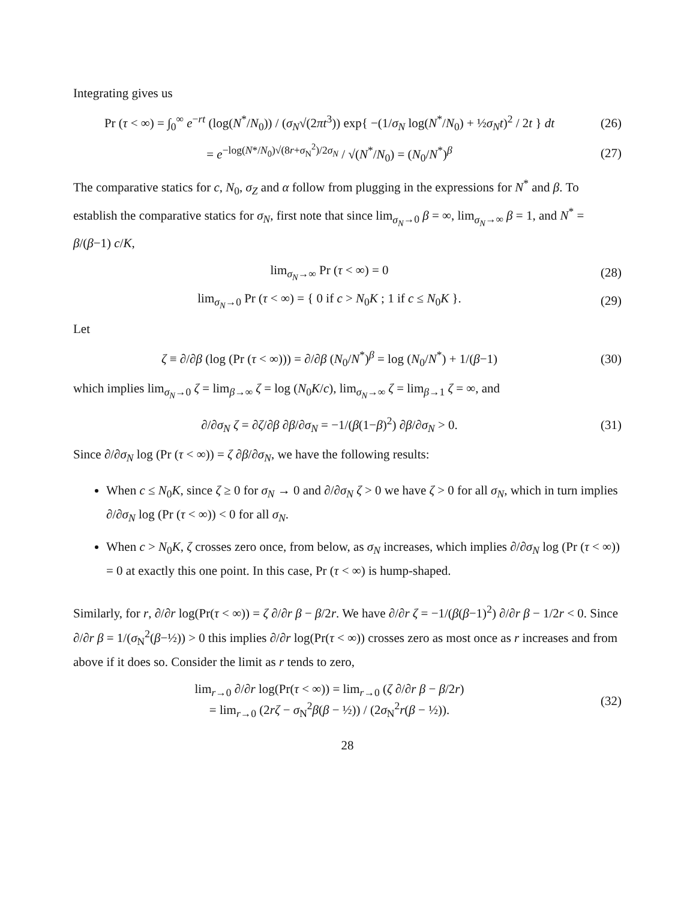Integrating gives us
Pr (τ < ∞) = ∫<sub>0</sub><sup>∞</sup> e<sup>−rt</sup> (log(N<sup>*</sup>/N<sub>0</sub>)) / (σ<sub>N</sub>√(2πt<sup>3</sup>)) exp{ −(1/σ<sub>N</sub> log(N<sup>*</sup>/N<sub>0</sub>) + ½σ<sub>N</sub>t)<sup>2</sup> / 2t } dt
(26)
= e<sup>−log(N*/N<sub>0</sub>)√(8r+σ<sub>N</sub><sup>2</sup>)/2σ<sub>N</sub></sup> / √(N<sup>*</sup>/N<sub>0</sub>) = (N<sub>0</sub>/N<sup>*</sup>)<sup>β</sup>
(27)
The comparative statics for c, N<sub>0</sub>, σ<sub>Z</sub> and α follow from plugging in the expressions for N<sup>*</sup> and β. To establish the comparative statics for σ<sub>N</sub>, first note that since lim<sub>σ<sub>N</sub>→0</sub> β = ∞, lim<sub>σ<sub>N</sub>→∞</sub> β = 1, and N<sup>*</sup> = β/(β−1) c/K,
lim<sub>σ<sub>N</sub>→∞</sub> Pr (τ < ∞) = 0 (28)
lim<sub>σ<sub>N</sub>→0</sub> Pr (τ < ∞) = { 0 if c > N<sub>0</sub>K ; 1 if c ≤ N<sub>0</sub>K }.
(29)
Let
ζ ≡ ∂/∂β (log (Pr (τ < ∞))) = ∂/∂β (N<sub>0</sub>/N<sup>*</sup>)<sup>β</sup> = log (N<sub>0</sub>/N<sup>*</sup>) + 1/(β−1)
(30)
which implies lim<sub>σ<sub>N</sub>→0</sub> ζ = lim<sub>β→∞</sub> ζ = log (N<sub>0</sub>K/c), lim<sub>σ<sub>N</sub>→∞</sub> ζ = lim<sub>β→1</sub> ζ = ∞, and
∂/∂σ<sub>N</sub> ζ = ∂ζ/∂β ∂β/∂σ<sub>N</sub> = −1/(β(1−β)<sup>2</sup>) ∂β/∂σ<sub>N</sub> > 0.
(31)
Since ∂/∂σ<sub>N</sub> log (Pr (τ < ∞)) = ζ ∂β/∂σ<sub>N</sub>, we have the following results:
When c ≤ N<sub>0</sub>K, since ζ ≥ 0 for σ<sub>N</sub> → 0 and ∂/∂σ<sub>N</sub> ζ > 0 we have ζ > 0 for all σ<sub>N</sub>, which in turn implies ∂/∂σ<sub>N</sub> log (Pr (τ < ∞)) < 0 for all σ<sub>N</sub>.
When c > N<sub>0</sub>K, ζ crosses zero once, from below, as σ<sub>N</sub> increases, which implies ∂/∂σ<sub>N</sub> log (Pr (τ < ∞)) = 0 at exactly this one point. In this case, Pr (τ < ∞) is hump-shaped.
Similarly, for r, ∂/∂r log(Pr(τ < ∞)) = ζ ∂/∂r β − β/2r. We have ∂/∂r ζ = −1/(β(β−1)<sup>2</sup>) ∂/∂r β − 1/2r < 0. Since ∂/∂r β = 1/(σ<sub>N</sub><sup>2</sup>(β−½)) > 0 this implies ∂/∂r log(Pr(τ < ∞)) crosses zero as most once as r increases and from above if it does so. Consider the limit as r tends to zero,
lim<sub>r→0</sub> ∂/∂r log(Pr(τ < ∞)) = lim<sub>r→0</sub> (ζ ∂/∂r β − β/2r)
= lim<sub>r→0</sub> (2rζ − σ<sub>N</sub><sup>2</sup>β(β − ½)) / (2σ<sub>N</sub><sup>2</sup>r(β − ½)).
(32)
28